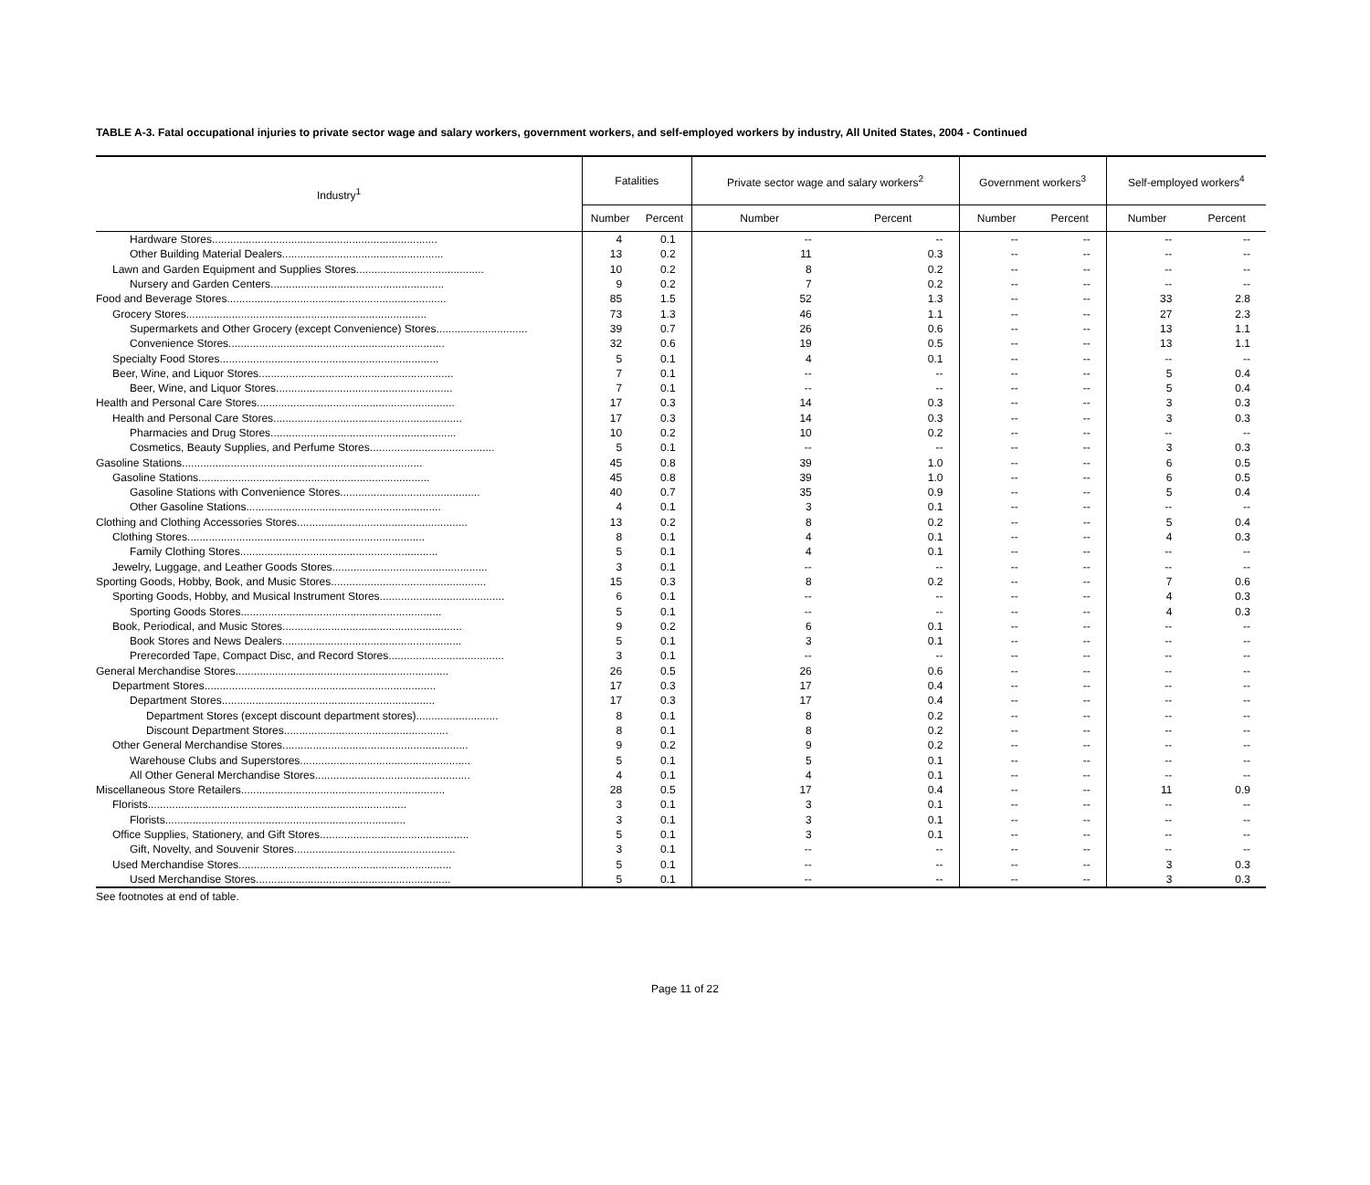TABLE A-3. Fatal occupational injuries to private sector wage and salary workers, government workers, and self-employed workers by industry, All United States, 2004 - Continued
| Industry<sup>1</sup> | Fatalities | | Private sector wage and salary workers<sup>2</sup> | | Government workers<sup>3</sup> | | Self-employed workers<sup>4</sup> | |
| --- | --- | --- | --- | --- | --- | --- | --- | --- |
| | Number | Percent | Number | Percent | Number | Percent | Number | Percent |
| Hardware Stores.......................................................................... | 4 | 0.1 | -- | -- | -- | -- | -- | -- |
| Other Building Material Dealers..................................................... | 13 | 0.2 | 11 | 0.3 | -- | -- | -- | -- |
| Lawn and Garden Equipment and Supplies Stores.......................................... | 10 | 0.2 | 8 | 0.2 | -- | -- | -- | -- |
| Nursery and Garden Centers......................................................... | 9 | 0.2 | 7 | 0.2 | -- | -- | -- | -- |
| Food and Beverage Stores........................................................................ | 85 | 1.5 | 52 | 1.3 | -- | -- | 33 | 2.8 |
| Grocery Stores............................................................................... | 73 | 1.3 | 46 | 1.1 | -- | -- | 27 | 2.3 |
| Supermarkets and Other Grocery (except Convenience) Stores.............................. | 39 | 0.7 | 26 | 0.6 | -- | -- | 13 | 1.1 |
| Convenience Stores....................................................................... | 32 | 0.6 | 19 | 0.5 | -- | -- | 13 | 1.1 |
| Specialty Food Stores........................................................................ | 5 | 0.1 | 4 | 0.1 | -- | -- | -- | -- |
| Beer, Wine, and Liquor Stores................................................................ | 7 | 0.1 | -- | -- | -- | -- | 5 | 0.4 |
| Beer, Wine, and Liquor Stores.......................................................... | 7 | 0.1 | -- | -- | -- | -- | 5 | 0.4 |
| Health and Personal Care Stores................................................................. | 17 | 0.3 | 14 | 0.3 | -- | -- | 3 | 0.3 |
| Health and Personal Care Stores.............................................................. | 17 | 0.3 | 14 | 0.3 | -- | -- | 3 | 0.3 |
| Pharmacies and Drug Stores............................................................. | 10 | 0.2 | 10 | 0.2 | -- | -- | -- | -- |
| Cosmetics, Beauty Supplies, and Perfume Stores......................................... | 5 | 0.1 | -- | -- | -- | -- | 3 | 0.3 |
| Gasoline Stations............................................................................... | 45 | 0.8 | 39 | 1.0 | -- | -- | 6 | 0.5 |
| Gasoline Stations............................................................................ | 45 | 0.8 | 39 | 1.0 | -- | -- | 6 | 0.5 |
| Gasoline Stations with Convenience Stores.............................................. | 40 | 0.7 | 35 | 0.9 | -- | -- | 5 | 0.4 |
| Other Gasoline Stations................................................................ | 4 | 0.1 | 3 | 0.1 | -- | -- | -- | -- |
| Clothing and Clothing Accessories Stores........................................................ | 13 | 0.2 | 8 | 0.2 | -- | -- | 5 | 0.4 |
| Clothing Stores.............................................................................. | 8 | 0.1 | 4 | 0.1 | -- | -- | 4 | 0.3 |
| Family Clothing Stores................................................................. | 5 | 0.1 | 4 | 0.1 | -- | -- | -- | -- |
| Jewelry, Luggage, and Leather Goods Stores................................................... | 3 | 0.1 | -- | -- | -- | -- | -- | -- |
| Sporting Goods, Hobby, Book, and Music Stores................................................... | 15 | 0.3 | 8 | 0.2 | -- | -- | 7 | 0.6 |
| Sporting Goods, Hobby, and Musical Instrument Stores......................................... | 6 | 0.1 | -- | -- | -- | -- | 4 | 0.3 |
| Sporting Goods Stores.................................................................. | 5 | 0.1 | -- | -- | -- | -- | 4 | 0.3 |
| Book, Periodical, and Music Stores........................................................... | 9 | 0.2 | 6 | 0.1 | -- | -- | -- | -- |
| Book Stores and News Dealers........................................................... | 5 | 0.1 | 3 | 0.1 | -- | -- | -- | -- |
| Prerecorded Tape, Compact Disc, and Record Stores...................................... | 3 | 0.1 | -- | -- | -- | -- | -- | -- |
| General Merchandise Stores...................................................................... | 26 | 0.5 | 26 | 0.6 | -- | -- | -- | -- |
| Department Stores............................................................................ | 17 | 0.3 | 17 | 0.4 | -- | -- | -- | -- |
| Department Stores...................................................................... | 17 | 0.3 | 17 | 0.4 | -- | -- | -- | -- |
| Department Stores (except discount department stores)........................... | 8 | 0.1 | 8 | 0.2 | -- | -- | -- | -- |
| Discount Department Stores...................................................... | 8 | 0.1 | 8 | 0.2 | -- | -- | -- | -- |
| Other General Merchandise Stores............................................................. | 9 | 0.2 | 9 | 0.2 | -- | -- | -- | -- |
| Warehouse Clubs and Superstores........................................................ | 5 | 0.1 | 5 | 0.1 | -- | -- | -- | -- |
| All Other General Merchandise Stores................................................... | 4 | 0.1 | 4 | 0.1 | -- | -- | -- | -- |
| Miscellaneous Store Retailers................................................................... | 28 | 0.5 | 17 | 0.4 | -- | -- | 11 | 0.9 |
| Florists..................................................................................... | 3 | 0.1 | 3 | 0.1 | -- | -- | -- | -- |
| Florists............................................................................... | 3 | 0.1 | 3 | 0.1 | -- | -- | -- | -- |
| Office Supplies, Stationery, and Gift Stores................................................. | 5 | 0.1 | 3 | 0.1 | -- | -- | -- | -- |
| Gift, Novelty, and Souvenir Stores..................................................... | 3 | 0.1 | -- | -- | -- | -- | -- | -- |
| Used Merchandise Stores...................................................................... | 5 | 0.1 | -- | -- | -- | -- | 3 | 0.3 |
| Used Merchandise Stores................................................................ | 5 | 0.1 | -- | -- | -- | -- | 3 | 0.3 |
See footnotes at end of table.
Page 11 of 22